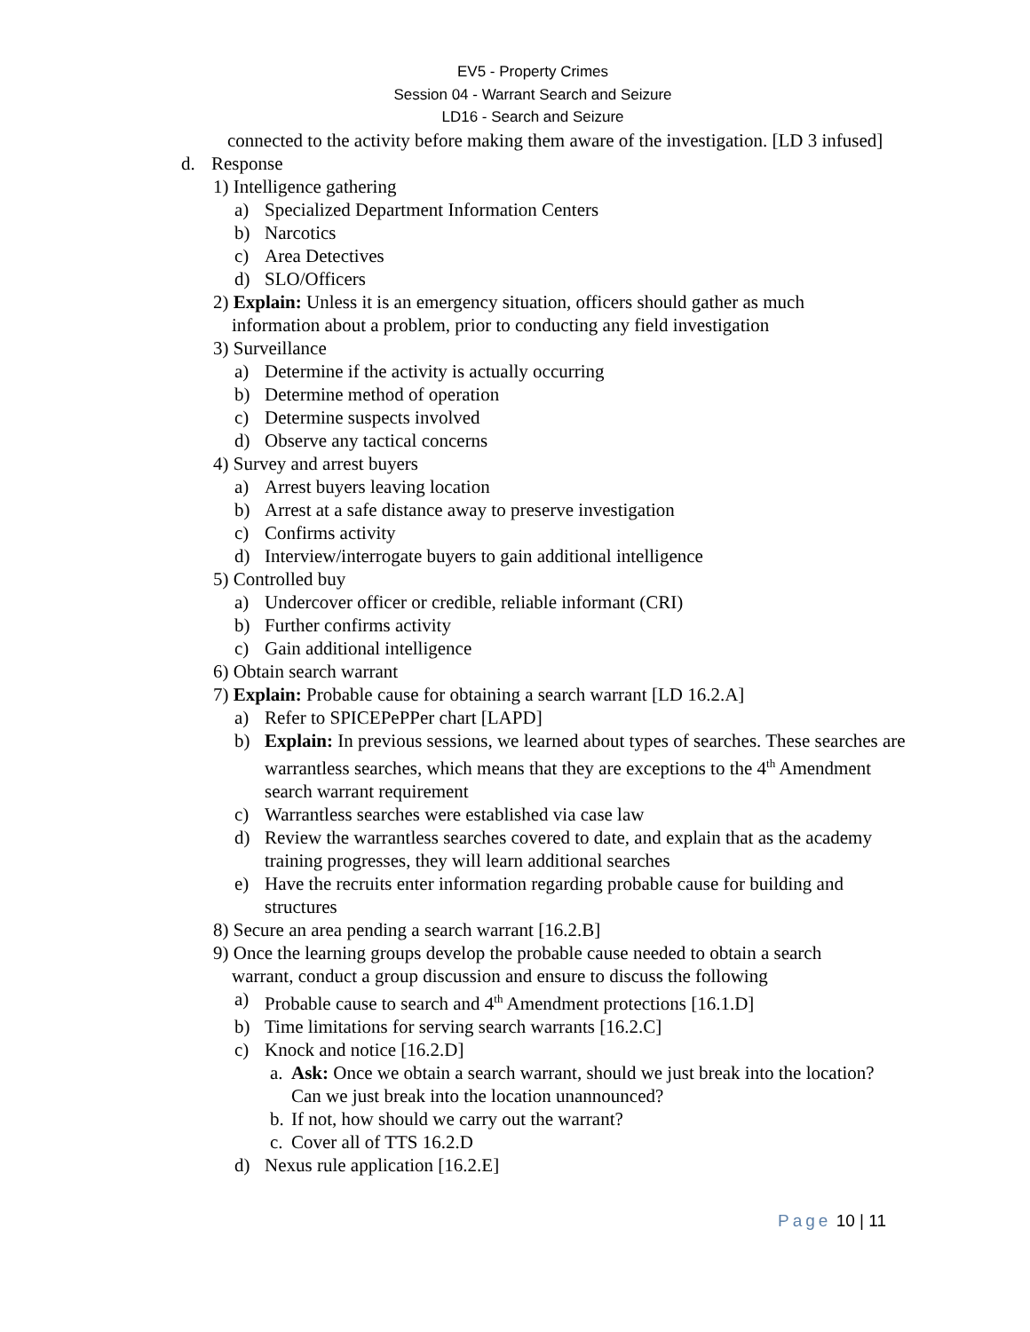EV5 - Property Crimes
Session 04 - Warrant Search and Seizure
LD16 - Search and Seizure
connected to the activity before making them aware of the investigation. [LD 3 infused]
d. Response
1) Intelligence gathering
a) Specialized Department Information Centers
b) Narcotics
c) Area Detectives
d) SLO/Officers
2) Explain: Unless it is an emergency situation, officers should gather as much
information about a problem, prior to conducting any field investigation
3) Surveillance
a) Determine if the activity is actually occurring
b) Determine method of operation
c) Determine suspects involved
d) Observe any tactical concerns
4) Survey and arrest buyers
a) Arrest buyers leaving location
b) Arrest at a safe distance away to preserve investigation
c) Confirms activity
d) Interview/interrogate buyers to gain additional intelligence
5) Controlled buy
a) Undercover officer or credible, reliable informant (CRI)
b) Further confirms activity
c) Gain additional intelligence
6) Obtain search warrant
7) Explain: Probable cause for obtaining a search warrant [LD 16.2.A]
a) Refer to SPICEPePPer chart [LAPD]
b) Explain: In previous sessions, we learned about types of searches. These searches are warrantless searches, which means that they are exceptions to the 4<sup>th</sup> Amendment search warrant requirement
c) Warrantless searches were established via case law
d) Review the warrantless searches covered to date, and explain that as the academy training progresses, they will learn additional searches
e) Have the recruits enter information regarding probable cause for building and structures
8) Secure an area pending a search warrant [16.2.B]
9) Once the learning groups develop the probable cause needed to obtain a search
warrant, conduct a group discussion and ensure to discuss the following
a) Probable cause to search and 4<sup>th</sup> Amendment protections [16.1.D]
b) Time limitations for serving search warrants [16.2.C]
c) Knock and notice [16.2.D]
a. Ask: Once we obtain a search warrant, should we just break into the location? Can we just break into the location unannounced?
b. If not, how should we carry out the warrant?
c. Cover all of TTS 16.2.D
d) Nexus rule application [16.2.E]
Page 10 | 11